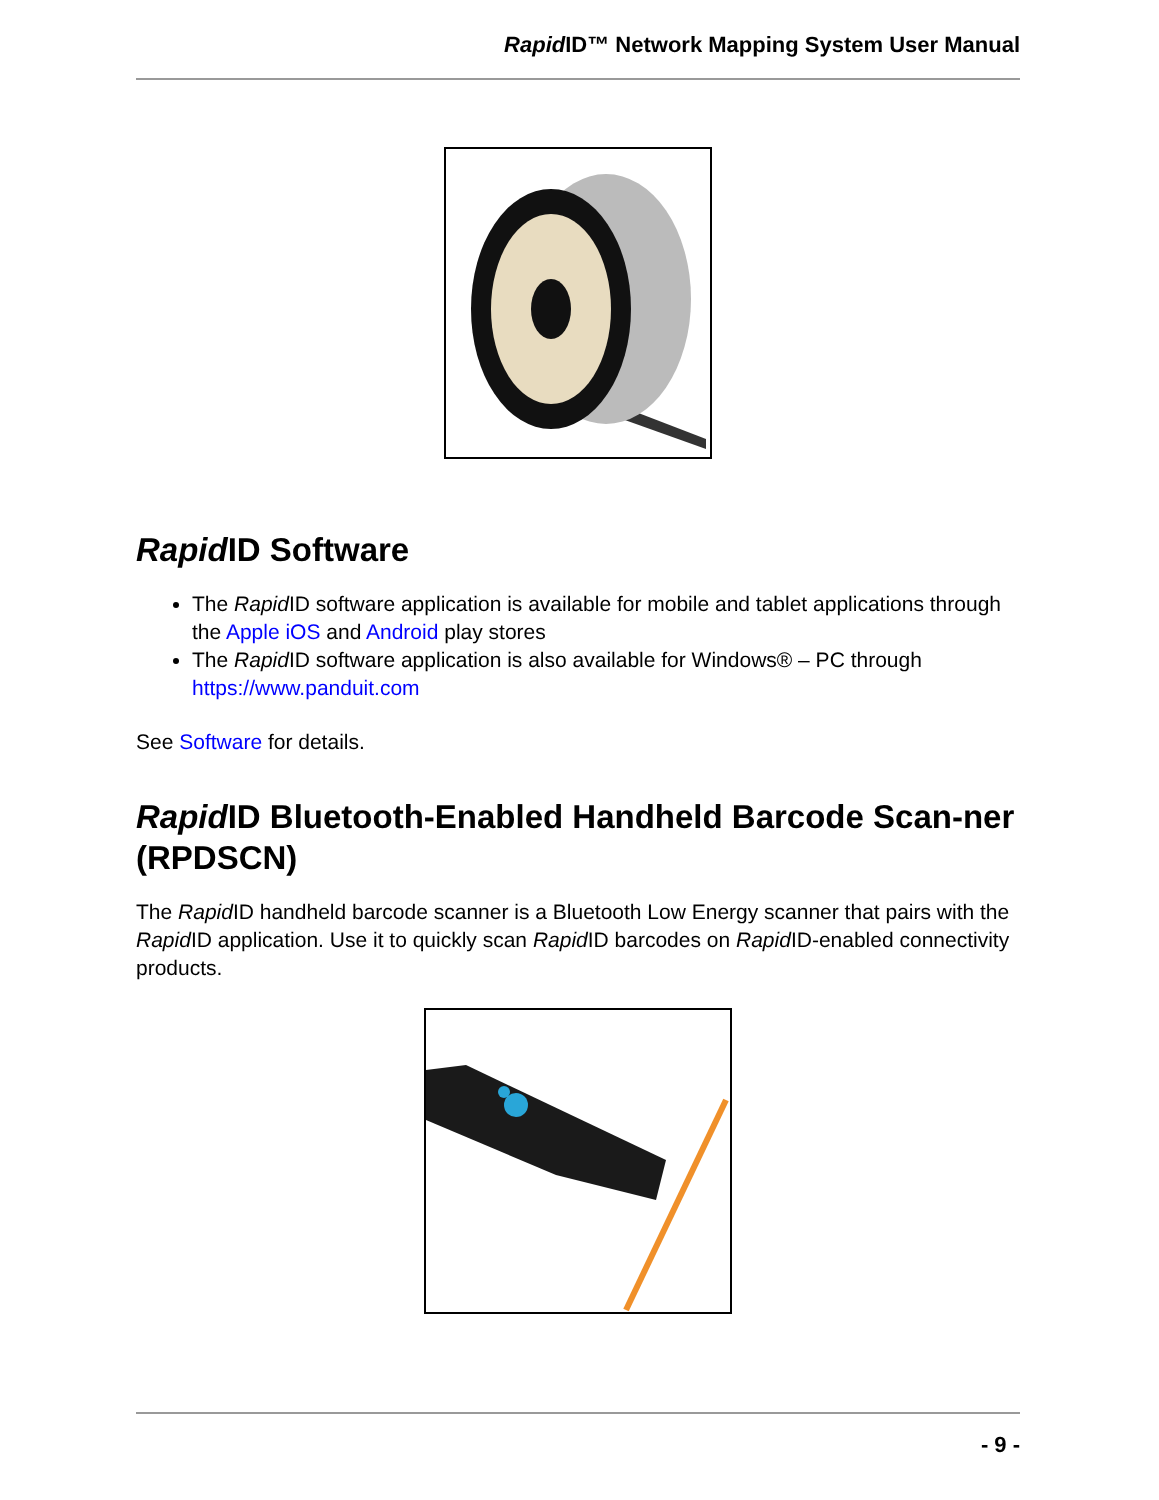Rapid ID™ Network Mapping System User Manual
Rapid ID Software
The Rapid ID software application is available for mobile and tablet applications through the Apple iOS and Android play stores
The Rapid ID software application is also available for Windows® – PC through https://www.panduit.com
See Software for details.
Rapid ID Bluetooth-Enabled Handheld Barcode Scan-ner (RPDSCN)
The Rapid ID handheld barcode scanner is a Bluetooth Low Energy scanner that pairs with the Rapid ID application. Use it to quickly scan Rapid ID barcodes on Rapid ID-enabled connectivity products.
- 9 -